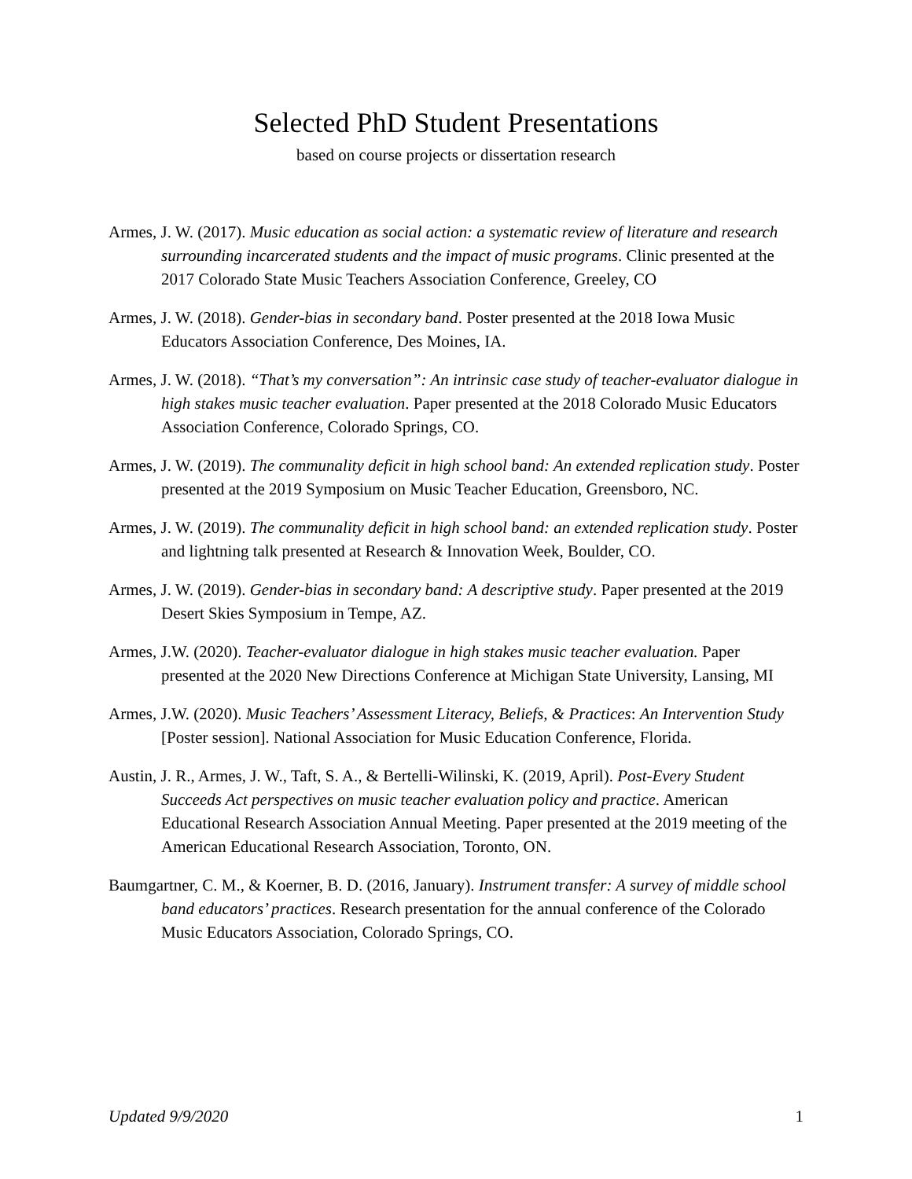Selected PhD Student Presentations
based on course projects or dissertation research
Armes, J. W. (2017). Music education as social action: a systematic review of literature and research surrounding incarcerated students and the impact of music programs. Clinic presented at the 2017 Colorado State Music Teachers Association Conference, Greeley, CO
Armes, J. W. (2018). Gender-bias in secondary band. Poster presented at the 2018 Iowa Music Educators Association Conference, Des Moines, IA.
Armes, J. W. (2018). “That’s my conversation”: An intrinsic case study of teacher-evaluator dialogue in high stakes music teacher evaluation. Paper presented at the 2018 Colorado Music Educators Association Conference, Colorado Springs, CO.
Armes, J. W. (2019). The communality deficit in high school band: An extended replication study. Poster presented at the 2019 Symposium on Music Teacher Education, Greensboro, NC.
Armes, J. W. (2019). The communality deficit in high school band: an extended replication study. Poster and lightning talk presented at Research & Innovation Week, Boulder, CO.
Armes, J. W. (2019). Gender-bias in secondary band: A descriptive study. Paper presented at the 2019 Desert Skies Symposium in Tempe, AZ.
Armes, J.W. (2020). Teacher-evaluator dialogue in high stakes music teacher evaluation. Paper presented at the 2020 New Directions Conference at Michigan State University, Lansing, MI
Armes, J.W. (2020). Music Teachers’ Assessment Literacy, Beliefs, & Practices: An Intervention Study [Poster session]. National Association for Music Education Conference, Florida.
Austin, J. R., Armes, J. W., Taft, S. A., & Bertelli-Wilinski, K. (2019, April). Post-Every Student Succeeds Act perspectives on music teacher evaluation policy and practice. American Educational Research Association Annual Meeting. Paper presented at the 2019 meeting of the American Educational Research Association, Toronto, ON.
Baumgartner, C. M., & Koerner, B. D. (2016, January). Instrument transfer: A survey of middle school band educators’ practices. Research presentation for the annual conference of the Colorado Music Educators Association, Colorado Springs, CO.
Updated 9/9/2020 1